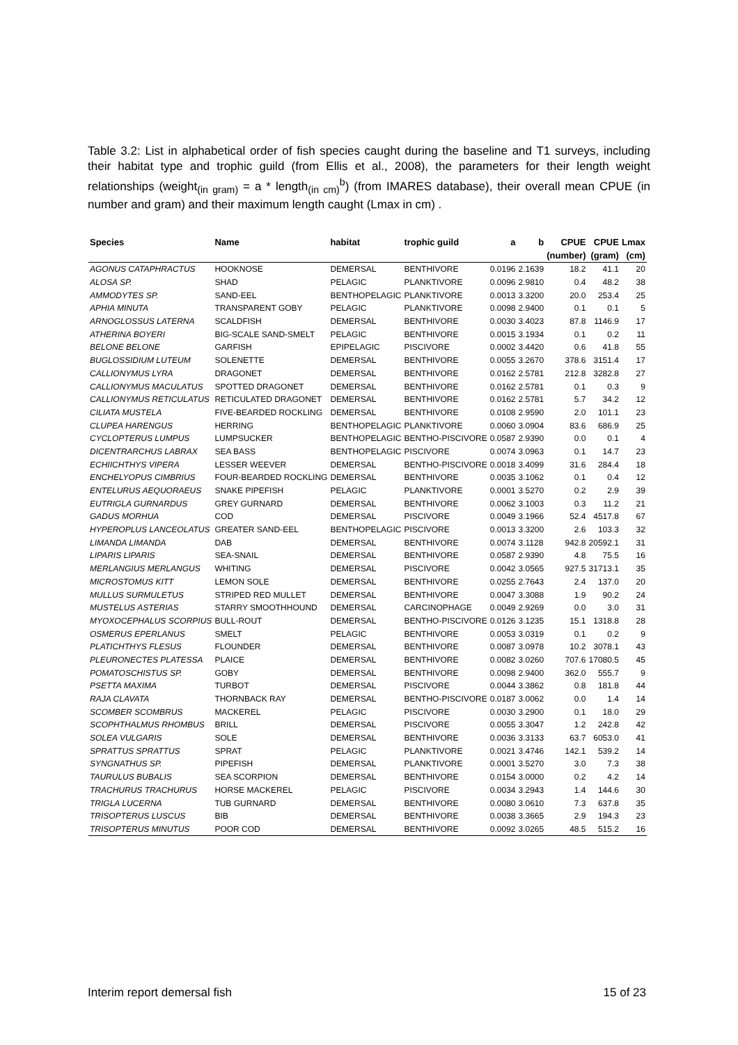Table 3.2: List in alphabetical order of fish species caught during the baseline and T1 surveys, including their habitat type and trophic guild (from Ellis et al., 2008), the parameters for their length weight relationships (weight<sub>(in gram)</sub> = a * length<sub>(in cm)</sub><sup>b</sup>) (from IMARES database), their overall mean CPUE (in number and gram) and their maximum length caught (Lmax in cm) .
| Species | Name | habitat | trophic guild | a | b | CPUE | CPUE | Lmax |
| --- | --- | --- | --- | --- | --- | --- | --- | --- |
| | | | | | | (number) | (gram) | (cm) |
| AGONUS CATAPHRACTUS | HOOKNOSE | DEMERSAL | BENTHIVORE | 0.0196 | 2.1639 | 18.2 | 41.1 | 20 |
| ALOSA SP. | SHAD | PELAGIC | PLANKTIVORE | 0.0096 | 2.9810 | 0.4 | 48.2 | 38 |
| AMMODYTES SP. | SAND-EEL | BENTHOPELAGIC | PLANKTIVORE | 0.0013 | 3.3200 | 20.0 | 253.4 | 25 |
| APHIA MINUTA | TRANSPARENT GOBY | PELAGIC | PLANKTIVORE | 0.0098 | 2.9400 | 0.1 | 0.1 | 5 |
| ARNOGLOSSUS LATERNA | SCALDFISH | DEMERSAL | BENTHIVORE | 0.0030 | 3.4023 | 87.8 | 1146.9 | 17 |
| ATHERINA BOYERI | BIG-SCALE SAND-SMELT | PELAGIC | BENTHIVORE | 0.0015 | 3.1934 | 0.1 | 0.2 | 11 |
| BELONE BELONE | GARFISH | EPIPELAGIC | PISCIVORE | 0.0002 | 3.4420 | 0.6 | 41.8 | 55 |
| BUGLOSSIDIUM LUTEUM | SOLENETTE | DEMERSAL | BENTHIVORE | 0.0055 | 3.2670 | 378.6 | 3151.4 | 17 |
| CALLIONYMUS LYRA | DRAGONET | DEMERSAL | BENTHIVORE | 0.0162 | 2.5781 | 212.8 | 3282.8 | 27 |
| CALLIONYMUS MACULATUS | SPOTTED DRAGONET | DEMERSAL | BENTHIVORE | 0.0162 | 2.5781 | 0.1 | 0.3 | 9 |
| CALLIONYMUS RETICULATUS | RETICULATED DRAGONET | DEMERSAL | BENTHIVORE | 0.0162 | 2.5781 | 5.7 | 34.2 | 12 |
| CILIATA MUSTELA | FIVE-BEARDED ROCKLING | DEMERSAL | BENTHIVORE | 0.0108 | 2.9590 | 2.0 | 101.1 | 23 |
| CLUPEA HARENGUS | HERRING | BENTHOPELAGIC | PLANKTIVORE | 0.0060 | 3.0904 | 83.6 | 686.9 | 25 |
| CYCLOPTERUS LUMPUS | LUMPSUCKER | BENTHOPELAGIC | BENTHO-PISCIVORE | 0.0587 | 2.9390 | 0.0 | 0.1 | 4 |
| DICENTRARCHUS LABRAX | SEA BASS | BENTHOPELAGIC | PISCIVORE | 0.0074 | 3.0963 | 0.1 | 14.7 | 23 |
| ECHIICHTHYS VIPERA | LESSER WEEVER | DEMERSAL | BENTHO-PISCIVORE | 0.0018 | 3.4099 | 31.6 | 284.4 | 18 |
| ENCHELYOPUS CIMBRIUS | FOUR-BEARDED ROCKLING | DEMERSAL | BENTHIVORE | 0.0035 | 3.1062 | 0.1 | 0.4 | 12 |
| ENTELURUS AEQUORAEUS | SNAKE PIPEFISH | PELAGIC | PLANKTIVORE | 0.0001 | 3.5270 | 0.2 | 2.9 | 39 |
| EUTRIGLA GURNARDUS | GREY GURNARD | DEMERSAL | BENTHIVORE | 0.0062 | 3.1003 | 0.3 | 11.2 | 21 |
| GADUS MORHUA | COD | DEMERSAL | PISCIVORE | 0.0049 | 3.1966 | 52.4 | 4517.8 | 67 |
| HYPEROPLUS LANCEOLATUS | GREATER SAND-EEL | BENTHOPELAGIC | PISCIVORE | 0.0013 | 3.3200 | 2.6 | 103.3 | 32 |
| LIMANDA LIMANDA | DAB | DEMERSAL | BENTHIVORE | 0.0074 | 3.1128 | 942.8 | 20592.1 | 31 |
| LIPARIS LIPARIS | SEA-SNAIL | DEMERSAL | BENTHIVORE | 0.0587 | 2.9390 | 4.8 | 75.5 | 16 |
| MERLANGIUS MERLANGUS | WHITING | DEMERSAL | PISCIVORE | 0.0042 | 3.0565 | 927.5 | 31713.1 | 35 |
| MICROSTOMUS KITT | LEMON SOLE | DEMERSAL | BENTHIVORE | 0.0255 | 2.7643 | 2.4 | 137.0 | 20 |
| MULLUS SURMULETUS | STRIPED RED MULLET | DEMERSAL | BENTHIVORE | 0.0047 | 3.3088 | 1.9 | 90.2 | 24 |
| MUSTELUS ASTERIAS | STARRY SMOOTHHOUND | DEMERSAL | CARCINOPHAGE | 0.0049 | 2.9269 | 0.0 | 3.0 | 31 |
| MYOXOCEPHALUS SCORPIUS | BULL-ROUT | DEMERSAL | BENTHO-PISCIVORE | 0.0126 | 3.1235 | 15.1 | 1318.8 | 28 |
| OSMERUS EPERLANUS | SMELT | PELAGIC | BENTHIVORE | 0.0053 | 3.0319 | 0.1 | 0.2 | 9 |
| PLATICHTHYS FLESUS | FLOUNDER | DEMERSAL | BENTHIVORE | 0.0087 | 3.0978 | 10.2 | 3078.1 | 43 |
| PLEURONECTES PLATESSA | PLAICE | DEMERSAL | BENTHIVORE | 0.0082 | 3.0260 | 707.6 | 17080.5 | 45 |
| POMATOSCHISTUS SP. | GOBY | DEMERSAL | BENTHIVORE | 0.0098 | 2.9400 | 362.0 | 555.7 | 9 |
| PSETTA MAXIMA | TURBOT | DEMERSAL | PISCIVORE | 0.0044 | 3.3862 | 0.8 | 181.8 | 44 |
| RAJA CLAVATA | THORNBACK RAY | DEMERSAL | BENTHO-PISCIVORE | 0.0187 | 3.0062 | 0.0 | 1.4 | 14 |
| SCOMBER SCOMBRUS | MACKEREL | PELAGIC | PISCIVORE | 0.0030 | 3.2900 | 0.1 | 18.0 | 29 |
| SCOPHTHALMUS RHOMBUS | BRILL | DEMERSAL | PISCIVORE | 0.0055 | 3.3047 | 1.2 | 242.8 | 42 |
| SOLEA VULGARIS | SOLE | DEMERSAL | BENTHIVORE | 0.0036 | 3.3133 | 63.7 | 6053.0 | 41 |
| SPRATTUS SPRATTUS | SPRAT | PELAGIC | PLANKTIVORE | 0.0021 | 3.4746 | 142.1 | 539.2 | 14 |
| SYNGNATHUS SP. | PIPEFISH | DEMERSAL | PLANKTIVORE | 0.0001 | 3.5270 | 3.0 | 7.3 | 38 |
| TAURULUS BUBALIS | SEA SCORPION | DEMERSAL | BENTHIVORE | 0.0154 | 3.0000 | 0.2 | 4.2 | 14 |
| TRACHURUS TRACHURUS | HORSE MACKEREL | PELAGIC | PISCIVORE | 0.0034 | 3.2943 | 1.4 | 144.6 | 30 |
| TRIGLA LUCERNA | TUB GURNARD | DEMERSAL | BENTHIVORE | 0.0080 | 3.0610 | 7.3 | 637.8 | 35 |
| TRISOPTERUS LUSCUS | BIB | DEMERSAL | BENTHIVORE | 0.0038 | 3.3665 | 2.9 | 194.3 | 23 |
| TRISOPTERUS MINUTUS | POOR COD | DEMERSAL | BENTHIVORE | 0.0092 | 3.0265 | 48.5 | 515.2 | 16 |
Interim report demersal fish 15 of 23